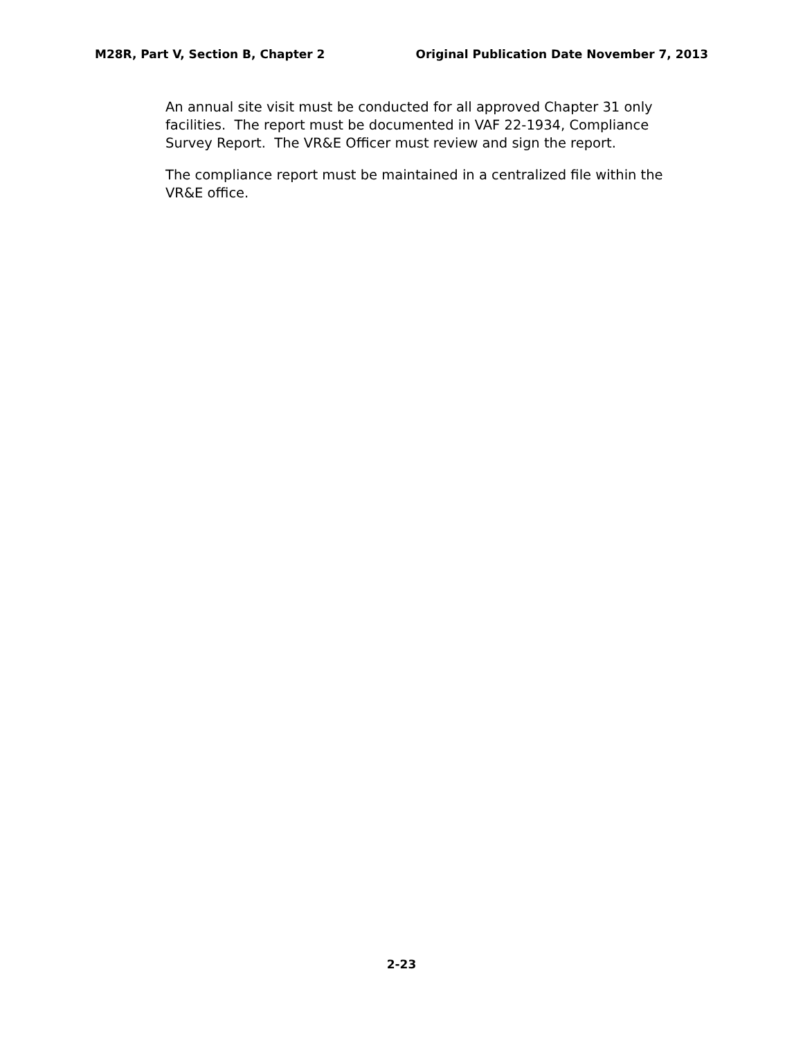M28R, Part V, Section B, Chapter 2 Original Publication Date November 7, 2013
An annual site visit must be conducted for all approved Chapter 31 only facilities. The report must be documented in VAF 22-1934, Compliance Survey Report. The VR&E Officer must review and sign the report.
The compliance report must be maintained in a centralized file within the VR&E office.
2-23